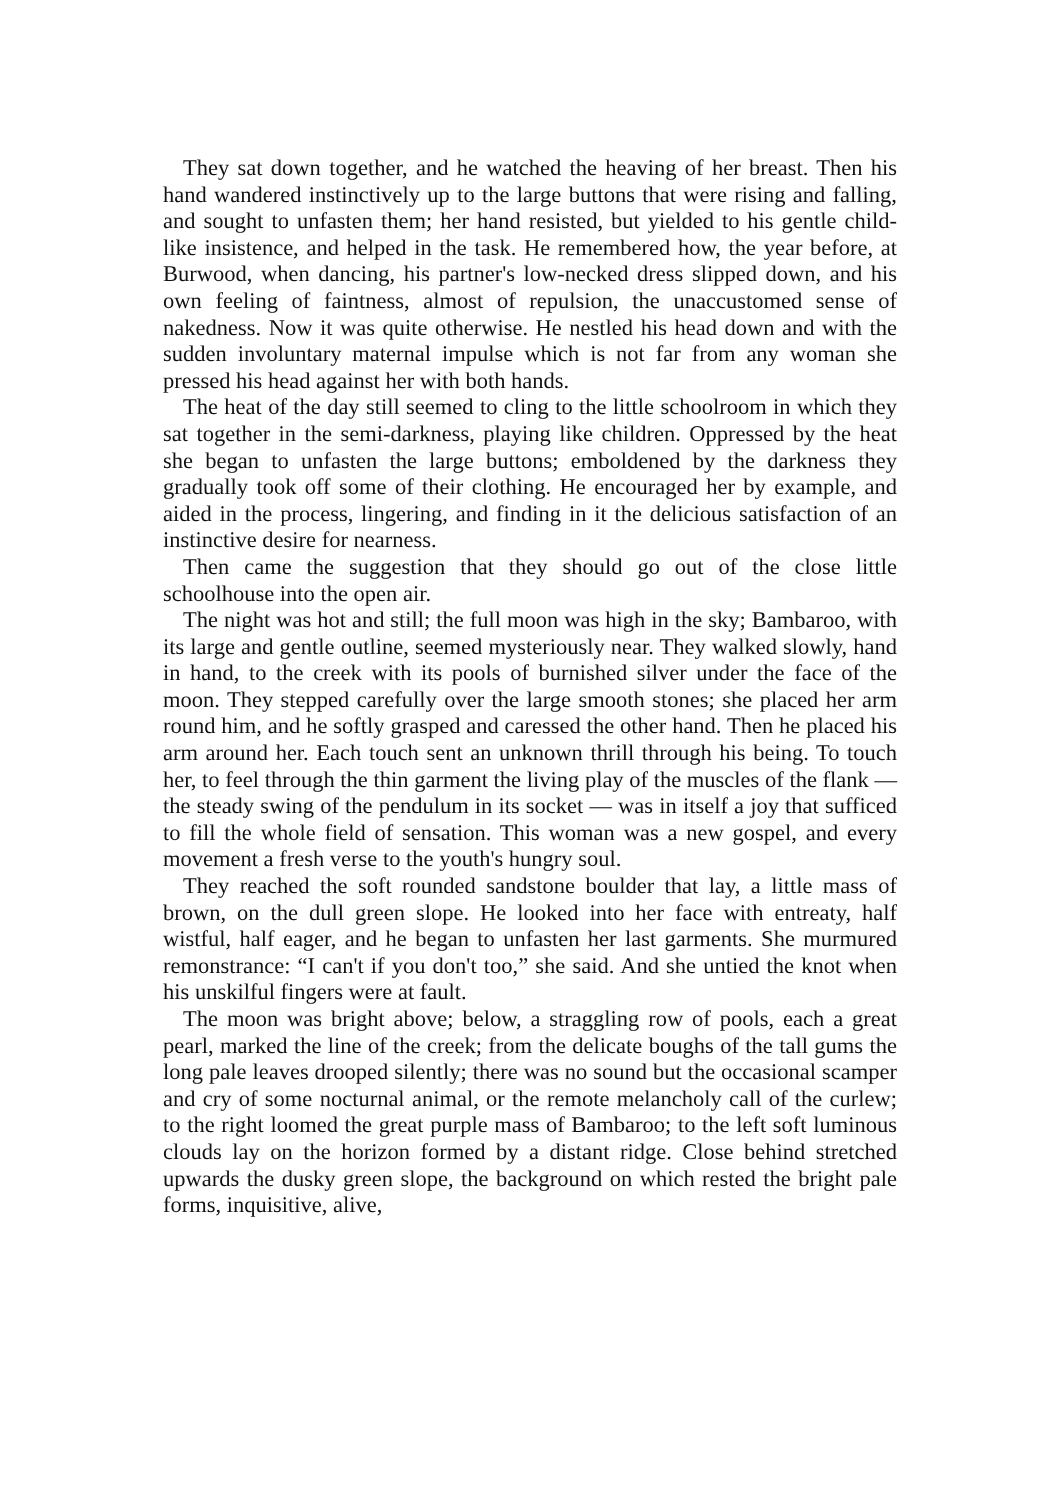They sat down together, and he watched the heaving of her breast. Then his hand wandered instinctively up to the large buttons that were rising and falling, and sought to unfasten them; her hand resisted, but yielded to his gentle child-like insistence, and helped in the task. He remembered how, the year before, at Burwood, when dancing, his partner's low-necked dress slipped down, and his own feeling of faintness, almost of repulsion, the unaccustomed sense of nakedness. Now it was quite otherwise. He nestled his head down and with the sudden involuntary maternal impulse which is not far from any woman she pressed his head against her with both hands.
The heat of the day still seemed to cling to the little schoolroom in which they sat together in the semi-darkness, playing like children. Oppressed by the heat she began to unfasten the large buttons; emboldened by the darkness they gradually took off some of their clothing. He encouraged her by example, and aided in the process, lingering, and finding in it the delicious satisfaction of an instinctive desire for nearness.
Then came the suggestion that they should go out of the close little schoolhouse into the open air.
The night was hot and still; the full moon was high in the sky; Bambaroo, with its large and gentle outline, seemed mysteriously near. They walked slowly, hand in hand, to the creek with its pools of burnished silver under the face of the moon. They stepped carefully over the large smooth stones; she placed her arm round him, and he softly grasped and caressed the other hand. Then he placed his arm around her. Each touch sent an unknown thrill through his being. To touch her, to feel through the thin garment the living play of the muscles of the flank — the steady swing of the pendulum in its socket — was in itself a joy that sufficed to fill the whole field of sensation. This woman was a new gospel, and every movement a fresh verse to the youth's hungry soul.
They reached the soft rounded sandstone boulder that lay, a little mass of brown, on the dull green slope. He looked into her face with entreaty, half wistful, half eager, and he began to unfasten her last garments. She murmured remonstrance: “I can't if you don't too,” she said. And she untied the knot when his unskilful fingers were at fault.
The moon was bright above; below, a straggling row of pools, each a great pearl, marked the line of the creek; from the delicate boughs of the tall gums the long pale leaves drooped silently; there was no sound but the occasional scamper and cry of some nocturnal animal, or the remote melancholy call of the curlew; to the right loomed the great purple mass of Bambaroo; to the left soft luminous clouds lay on the horizon formed by a distant ridge. Close behind stretched upwards the dusky green slope, the background on which rested the bright pale forms, inquisitive, alive,